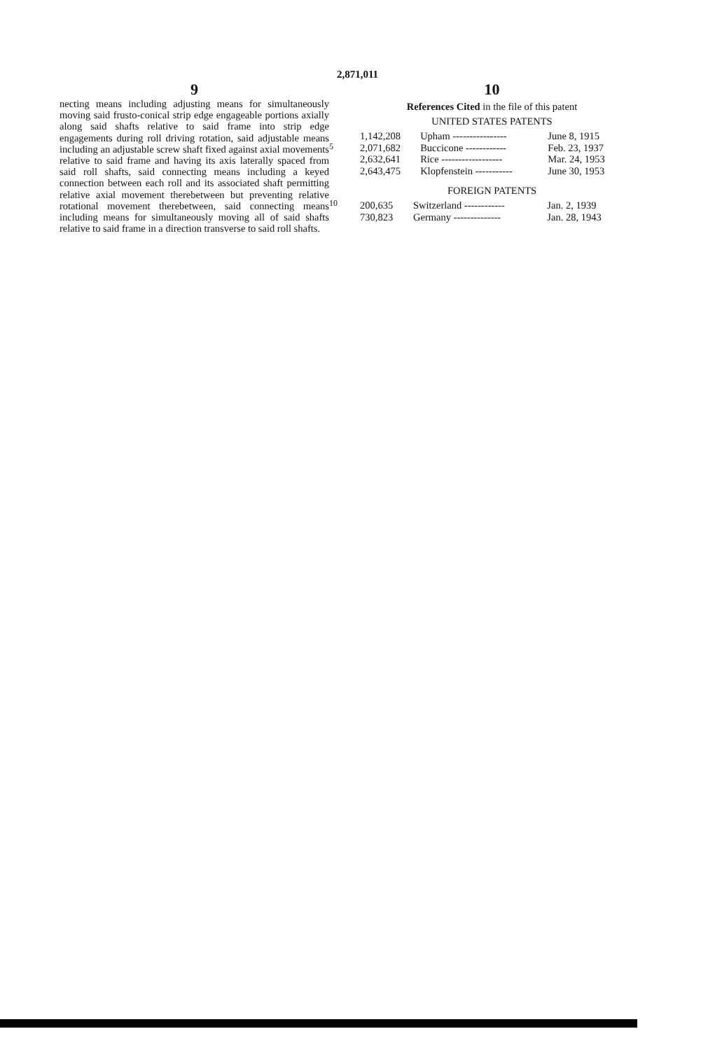2,871,011
9
necting means including adjusting means for simultaneously moving said frusto-conical strip edge engageable portions axially along said shafts relative to said frame into strip edge engagements during roll driving rotation, said adjustable means including an adjustable screw shaft fixed against axial movements relative to said frame and having its axis laterally spaced from said roll shafts, said connecting means including a keyed connection between each roll and its associated shaft permitting relative axial movement therebetween but preventing relative rotational movement therebetween, said connecting means including means for simultaneously moving all of said shafts relative to said frame in a direction transverse to said roll shafts.
5
10
10
References Cited in the file of this patent
UNITED STATES PATENTS
| 1,142,208 | Upham ---------------- | June 8, 1915 |
| 2,071,682 | Buccicone ------------ | Feb. 23, 1937 |
| 2,632,641 | Rice ------------------ | Mar. 24, 1953 |
| 2,643,475 | Klopfenstein ----------- | June 30, 1953 |
FOREIGN PATENTS
| 200,635 | Switzerland ------------ | Jan. 2, 1939 |
| 730,823 | Germany -------------- | Jan. 28, 1943 |